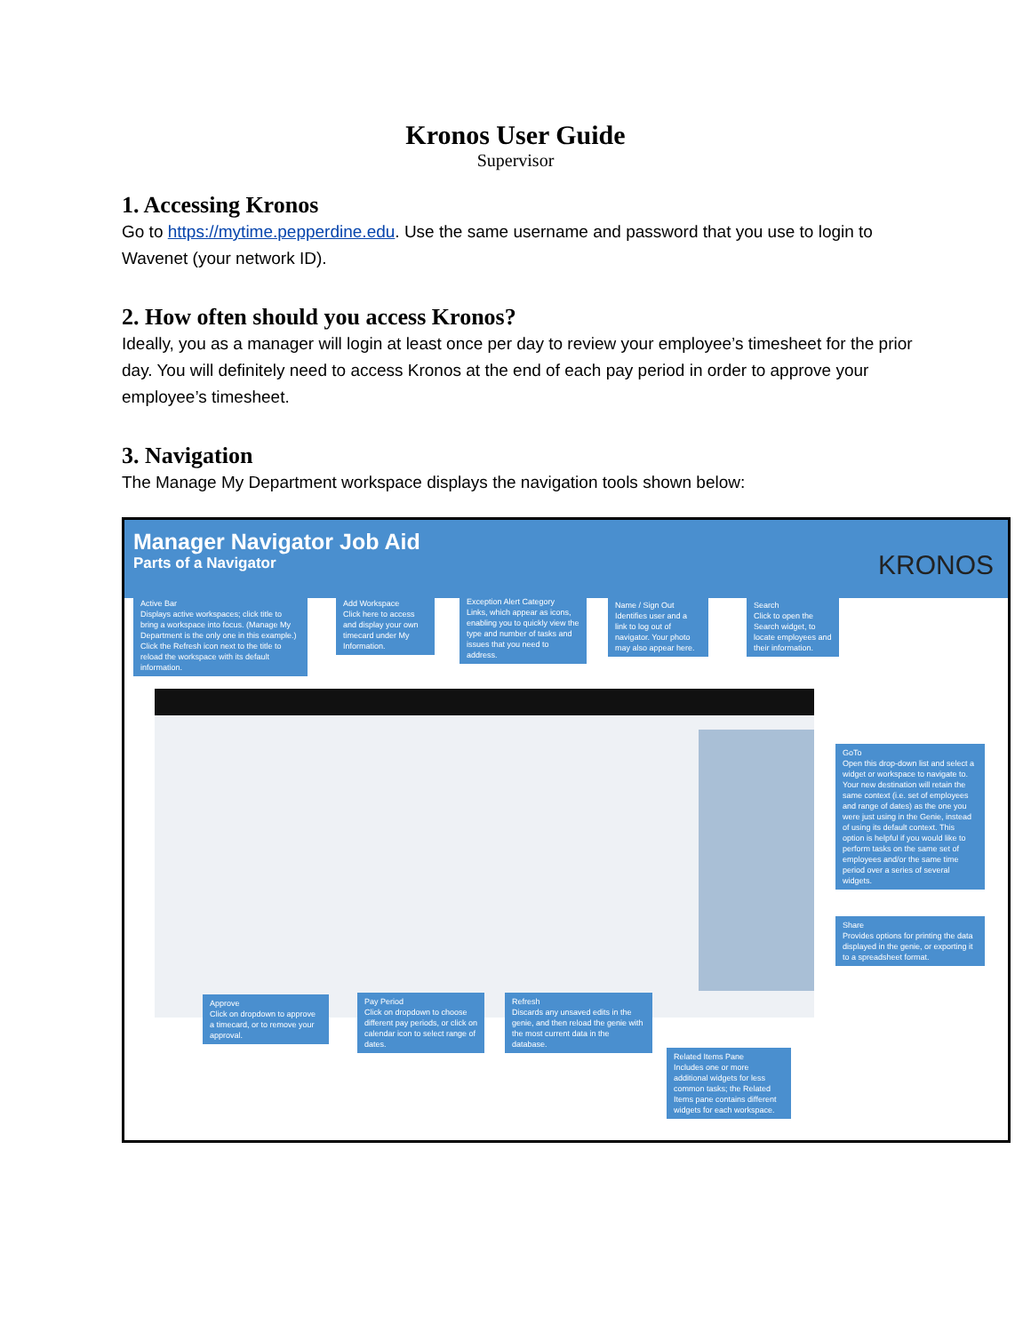Kronos User Guide
Supervisor
1. Accessing Kronos
Go to https://mytime.pepperdine.edu. Use the same username and password that you use to login to Wavenet (your network ID).
2. How often should you access Kronos?
Ideally, you as a manager will login at least once per day to review your employee’s timesheet for the prior day. You will definitely need to access Kronos at the end of each pay period in order to approve your employee’s timesheet.
3. Navigation
The Manage My Department workspace displays the navigation tools shown below:
Manager Navigator Job Aid
Parts of a Navigator
KRONOS
Active Bar
Displays active workspaces; click title to bring a workspace into focus. (Manage My Department is the only one in this example.) Click the Refresh icon next to the title to reload the workspace with its default information.
Add Workspace
Click here to access and display your own timecard under My Information.
Exception Alert Category
Links, which appear as icons, enabling you to quickly view the type and number of tasks and issues that you need to address.
Name / Sign Out
Identifies user and a link to log out of navigator. Your photo may also appear here.
Search
Click to open the Search widget, to locate employees and their information.
GoTo
Open this drop-down list and select a widget or workspace to navigate to. Your new destination will retain the same context (i.e. set of employees and range of dates) as the one you were just using in the Genie, instead of using its default context. This option is helpful if you would like to perform tasks on the same set of employees and/or the same time period over a series of several widgets.
Share
Provides options for printing the data displayed in the genie, or exporting it to a spreadsheet format.
Approve
Click on dropdown to approve a timecard, or to remove your approval.
Pay Period
Click on dropdown to choose different pay periods, or click on calendar icon to select range of dates.
Refresh
Discards any unsaved edits in the genie, and then reload the genie with the most current data in the database.
Related Items Pane
Includes one or more additional widgets for less common tasks; the Related Items pane contains different widgets for each workspace.